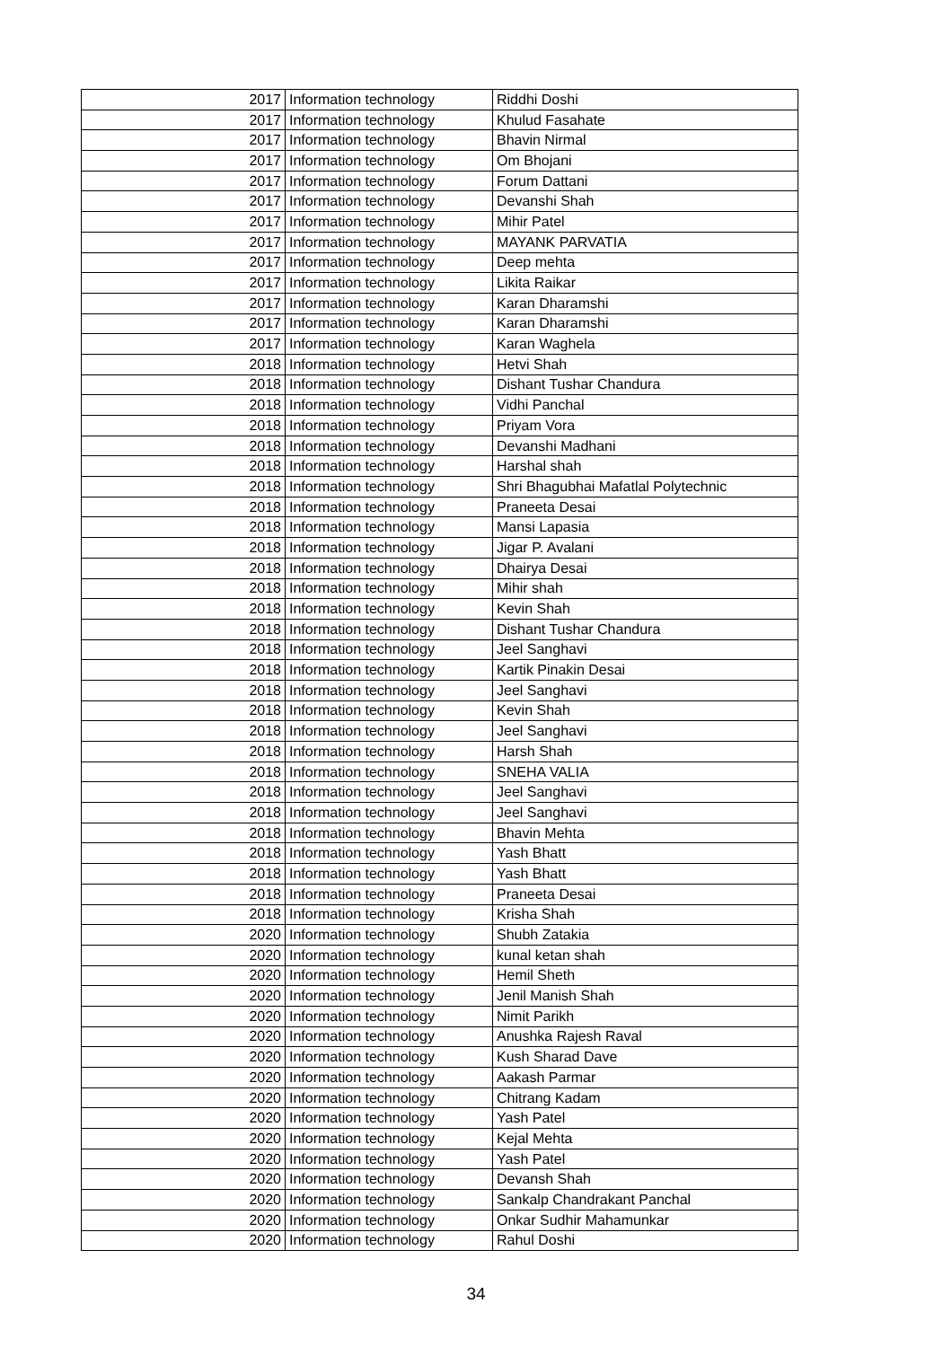| 2017 | Information technology | Riddhi Doshi |
| 2017 | Information technology | Khulud Fasahate |
| 2017 | Information technology | Bhavin Nirmal |
| 2017 | Information technology | Om Bhojani |
| 2017 | Information technology | Forum Dattani |
| 2017 | Information technology | Devanshi Shah |
| 2017 | Information technology | Mihir Patel |
| 2017 | Information technology | MAYANK PARVATIA |
| 2017 | Information technology | Deep mehta |
| 2017 | Information technology | Likita Raikar |
| 2017 | Information technology | Karan Dharamshi |
| 2017 | Information technology | Karan Dharamshi |
| 2017 | Information technology | Karan Waghela |
| 2018 | Information technology | Hetvi Shah |
| 2018 | Information technology | Dishant Tushar Chandura |
| 2018 | Information technology | Vidhi Panchal |
| 2018 | Information technology | Priyam Vora |
| 2018 | Information technology | Devanshi Madhani |
| 2018 | Information technology | Harshal shah |
| 2018 | Information technology | Shri Bhagubhai Mafatlal Polytechnic |
| 2018 | Information technology | Praneeta Desai |
| 2018 | Information technology | Mansi Lapasia |
| 2018 | Information technology | Jigar P. Avalani |
| 2018 | Information technology | Dhairya Desai |
| 2018 | Information technology | Mihir shah |
| 2018 | Information technology | Kevin Shah |
| 2018 | Information technology | Dishant Tushar Chandura |
| 2018 | Information technology | Jeel Sanghavi |
| 2018 | Information technology | Kartik Pinakin Desai |
| 2018 | Information technology | Jeel Sanghavi |
| 2018 | Information technology | Kevin Shah |
| 2018 | Information technology | Jeel Sanghavi |
| 2018 | Information technology | Harsh Shah |
| 2018 | Information technology | SNEHA VALIA |
| 2018 | Information technology | Jeel Sanghavi |
| 2018 | Information technology | Jeel Sanghavi |
| 2018 | Information technology | Bhavin Mehta |
| 2018 | Information technology | Yash Bhatt |
| 2018 | Information technology | Yash Bhatt |
| 2018 | Information technology | Praneeta Desai |
| 2018 | Information technology | Krisha Shah |
| 2020 | Information technology | Shubh Zatakia |
| 2020 | Information technology | kunal ketan shah |
| 2020 | Information technology | Hemil Sheth |
| 2020 | Information technology | Jenil Manish Shah |
| 2020 | Information technology | Nimit Parikh |
| 2020 | Information technology | Anushka Rajesh Raval |
| 2020 | Information technology | Kush Sharad Dave |
| 2020 | Information technology | Aakash Parmar |
| 2020 | Information technology | Chitrang Kadam |
| 2020 | Information technology | Yash Patel |
| 2020 | Information technology | Kejal Mehta |
| 2020 | Information technology | Yash Patel |
| 2020 | Information technology | Devansh Shah |
| 2020 | Information technology | Sankalp Chandrakant Panchal |
| 2020 | Information technology | Onkar Sudhir Mahamunkar |
| 2020 | Information technology | Rahul Doshi |
34